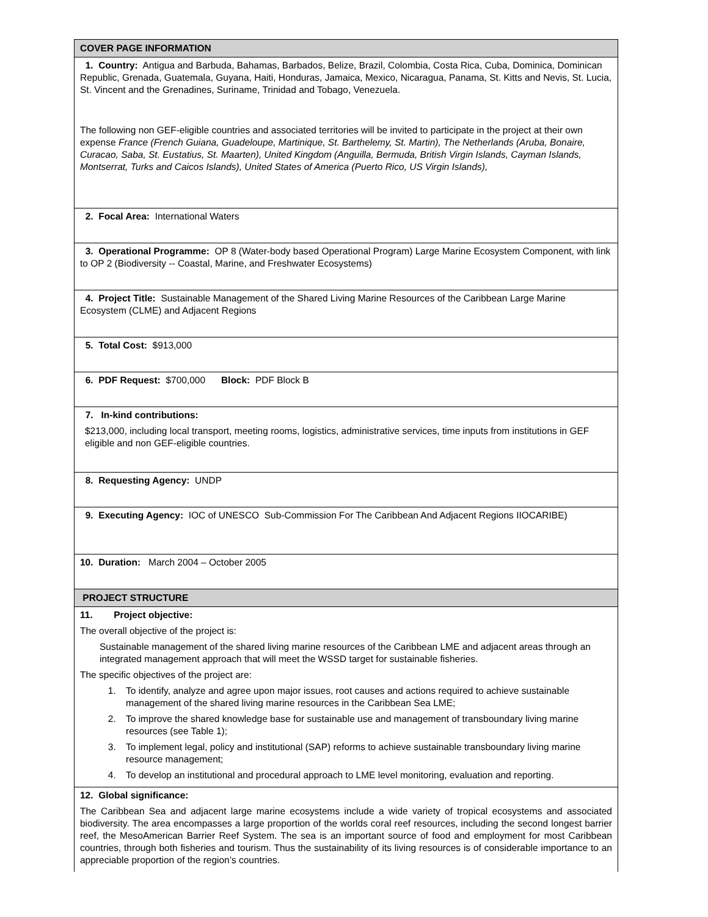| COVER PAGE INFORMATION |
| 1. Country: Antigua and Barbuda, Bahamas, Barbados, Belize, Brazil, Colombia, Costa Rica, Cuba, Dominica, Dominican Republic, Grenada, Guatemala, Guyana, Haiti, Honduras, Jamaica, Mexico, Nicaragua, Panama, St. Kitts and Nevis, St. Lucia, St. Vincent and the Grenadines, Suriname, Trinidad and Tobago, Venezuela. The following non GEF-eligible countries and associated territories will be invited to participate in the project at their own expense France (French Guiana, Guadeloupe, Martinique, St. Barthelemy, St. Martin), The Netherlands (Aruba, Bonaire, Curacao, Saba, St. Eustatius, St. Maarten), United Kingdom (Anguilla, Bermuda, British Virgin Islands, Cayman Islands, Montserrat, Turks and Caicos Islands), United States of America (Puerto Rico, US Virgin Islands), |
| 2. Focal Area: International Waters |
| 3. Operational Programme: OP 8 (Water-body based Operational Program) Large Marine Ecosystem Component, with link to OP 2 (Biodiversity -- Coastal, Marine, and Freshwater Ecosystems) |
| 4. Project Title: Sustainable Management of the Shared Living Marine Resources of the Caribbean Large Marine Ecosystem (CLME) and Adjacent Regions |
| 5. Total Cost: $913,000 |
| 6. PDF Request: $700,000 Block: PDF Block B |
| 7. In-kind contributions: $213,000, including local transport, meeting rooms, logistics, administrative services, time inputs from institutions in GEF eligible and non GEF-eligible countries. |
| 8. Requesting Agency: UNDP |
| 9. Executing Agency: IOC of UNESCO Sub-Commission For The Caribbean And Adjacent Regions IIOCARIBE) |
| 10. Duration: March 2004 – October 2005 |
| PROJECT STRUCTURE |
| 11. Project objective: The overall objective of the project is: Sustainable management of the shared living marine resources of the Caribbean LME and adjacent areas through an integrated management approach that will meet the WSSD target for sustainable fisheries. The specific objectives of the project are: 1. To identify, analyze and agree upon major issues, root causes and actions required to achieve sustainable management of the shared living marine resources in the Caribbean Sea LME; 2. To improve the shared knowledge base for sustainable use and management of transboundary living marine resources (see Table 1); 3. To implement legal, policy and institutional (SAP) reforms to achieve sustainable transboundary living marine resource management; 4. To develop an institutional and procedural approach to LME level monitoring, evaluation and reporting. |
| 12. Global significance: The Caribbean Sea and adjacent large marine ecosystems include a wide variety of tropical ecosystems and associated biodiversity. The area encompasses a large proportion of the worlds coral reef resources, including the second longest barrier reef, the MesoAmerican Barrier Reef System. The sea is an important source of food and employment for most Caribbean countries, through both fisheries and tourism. Thus the sustainability of its living resources is of considerable importance to an appreciable proportion of the region’s countries. |